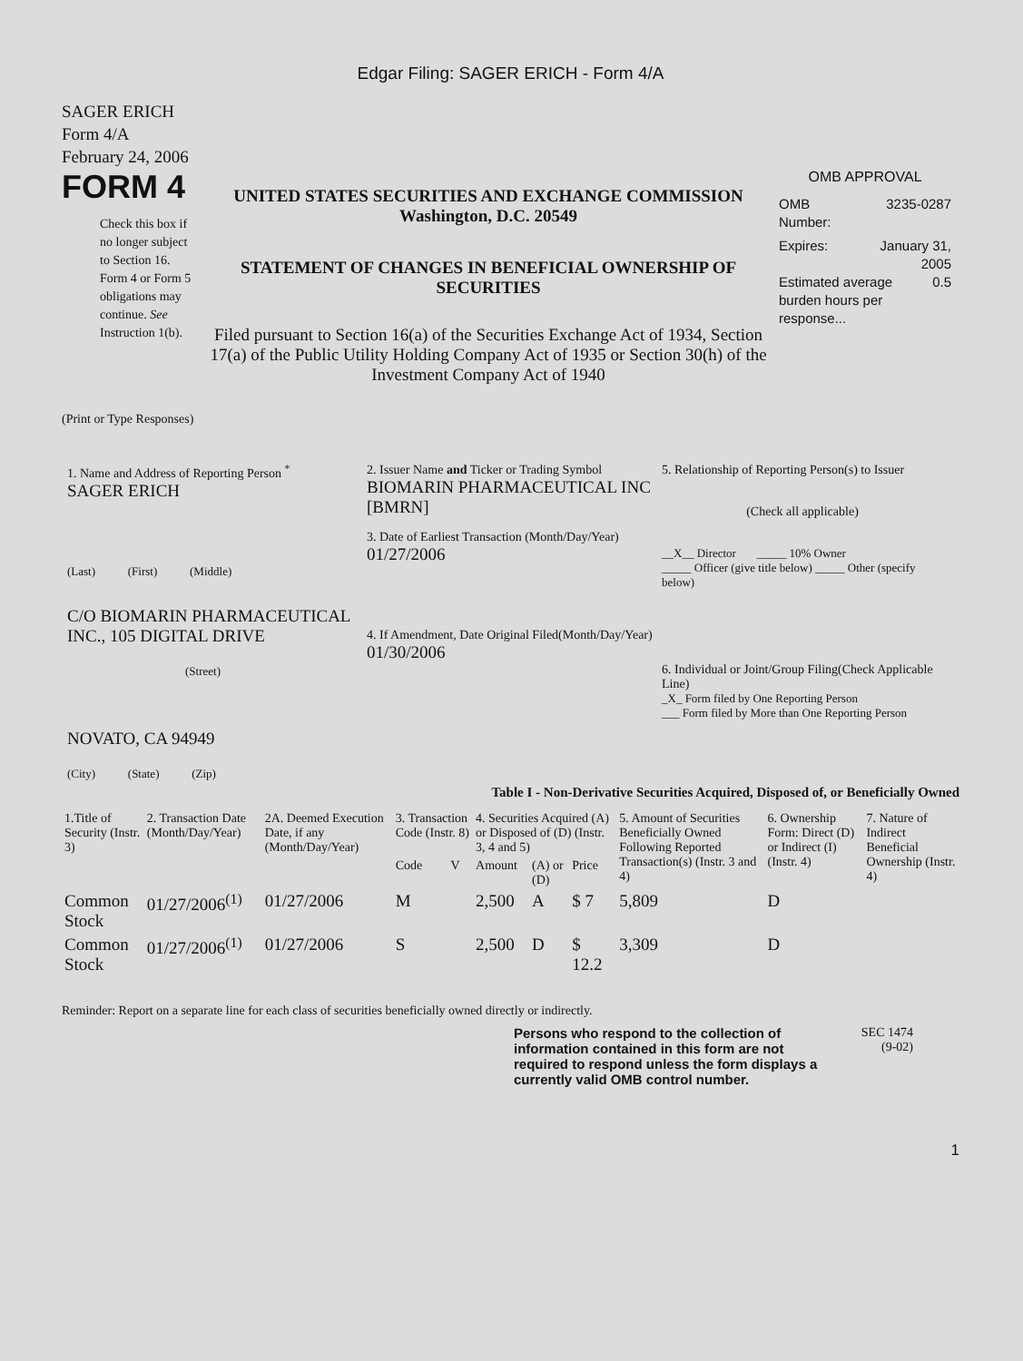Edgar Filing: SAGER ERICH - Form 4/A
SAGER ERICH
Form 4/A
February 24, 2006
FORM 4
Check this box if no longer subject to Section 16. Form 4 or Form 5 obligations may continue. See Instruction 1(b).
UNITED STATES SECURITIES AND EXCHANGE COMMISSION
Washington, D.C. 20549
STATEMENT OF CHANGES IN BENEFICIAL OWNERSHIP OF SECURITIES
Filed pursuant to Section 16(a) of the Securities Exchange Act of 1934, Section 17(a) of the Public Utility Holding Company Act of 1935 or Section 30(h) of the Investment Company Act of 1940
OMB APPROVAL
OMB
Number: 3235-0287
Expires: January 31,
2005
Estimated average burden hours per response... 0.5
(Print or Type Responses)
1. Name and Address of Reporting Person <sup>*</sup>
SAGER ERICH
(Last) (First) (Middle)
C/O BIOMARIN PHARMACEUTICAL INC., 105 DIGITAL DRIVE
(Street)
NOVATO, CA 94949
(City) (State) (Zip)
2. Issuer Name and Ticker or Trading Symbol
BIOMARIN PHARMACEUTICAL INC [BMRN]
3. Date of Earliest Transaction (Month/Day/Year)
01/27/2006
4. If Amendment, Date Original Filed(Month/Day/Year)
01/30/2006
5. Relationship of Reporting Person(s) to Issuer
(Check all applicable)
__X__ Director _____ 10% Owner
_____ Officer (give title below) _____ Other (specify below)
6. Individual or Joint/Group Filing(Check Applicable Line)
_X_ Form filed by One Reporting Person
___ Form filed by More than One Reporting Person
Table I - Non-Derivative Securities Acquired, Disposed of, or Beneficially Owned
| 1.Title of Security (Instr. 3) | 2. Transaction Date (Month/Day/Year) | 2A. Deemed Execution Date, if any (Month/Day/Year) | 3. Transaction Code (Instr. 8) | | 4. Securities Acquired (A) or Disposed of (D) (Instr. 3, 4 and 5) | | | 5. Amount of Securities Beneficially Owned Following Reported Transaction(s) (Instr. 3 and 4) | 6. Ownership Form: Direct (D) or Indirect (I) (Instr. 4) | 7. Nature of Indirect Beneficial Ownership (Instr. 4) |
| --- | --- | --- | --- | --- | --- | --- | --- | --- | --- | --- |
| | | | Code | V | Amount | (A) or (D) | Price | | | |
| Common Stock | 01/27/2006<sup>(1)</sup> | 01/27/2006 | M | | 2,500 | A | $ 7 | 5,809 | D | |
| Common Stock | 01/27/2006<sup>(1)</sup> | 01/27/2006 | S | | 2,500 | D | $ 12.2 | 3,309 | D | |
Reminder: Report on a separate line for each class of securities beneficially owned directly or indirectly.
Persons who respond to the collection of information contained in this form are not required to respond unless the form displays a currently valid OMB control number.
SEC 1474
(9-02)
1